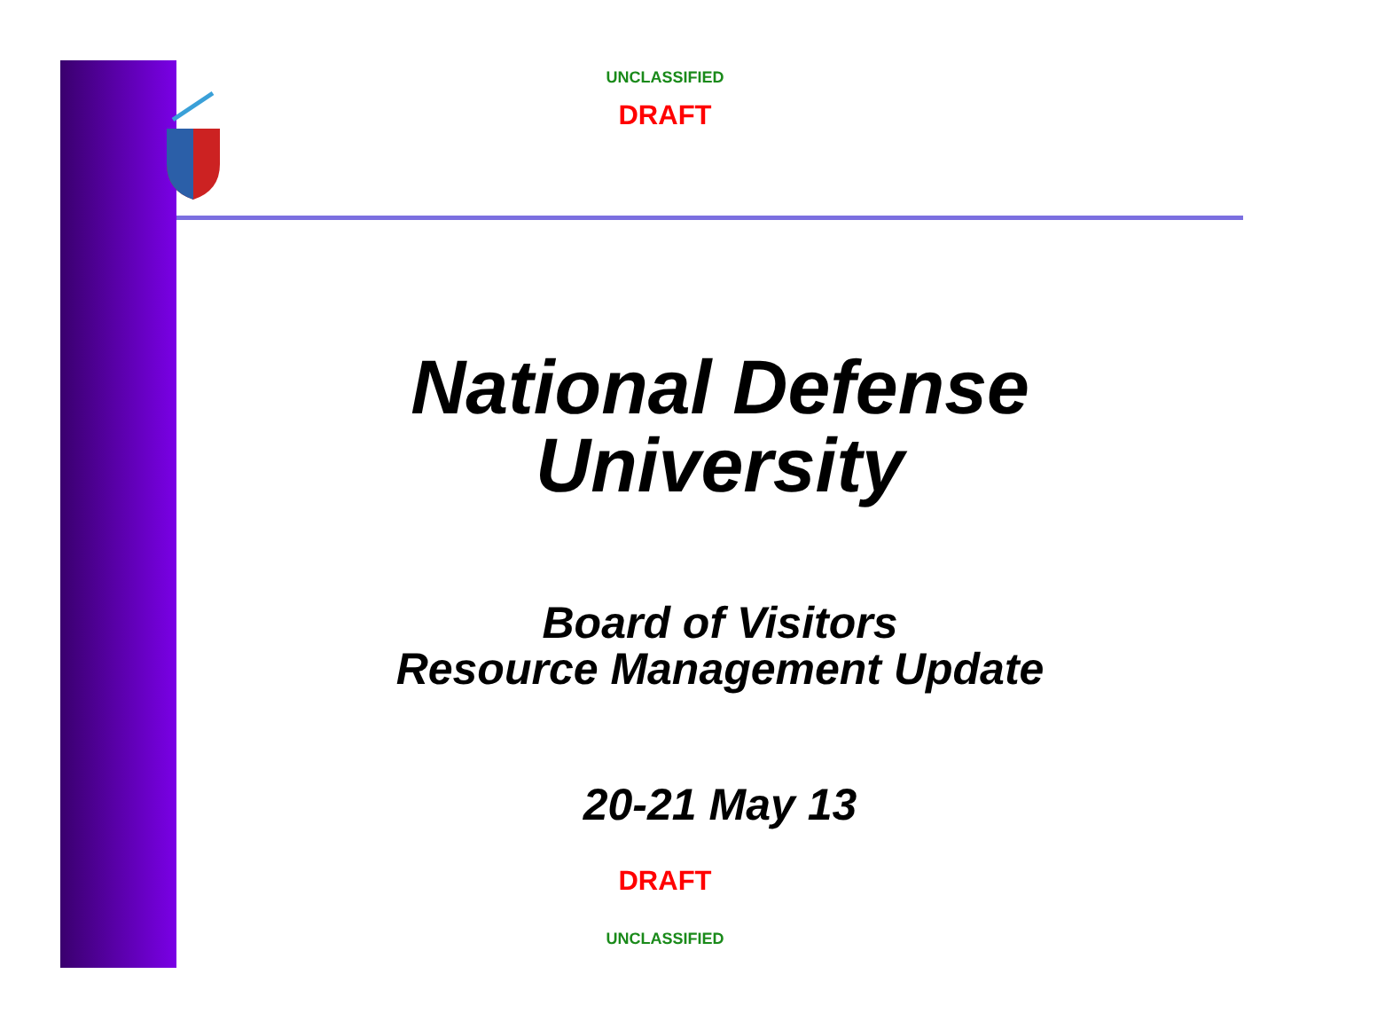UNCLASSIFIED
DRAFT
National Defense
University
Board of Visitors
Resource Management Update
20-21 May 13
DRAFT
UNCLASSIFIED